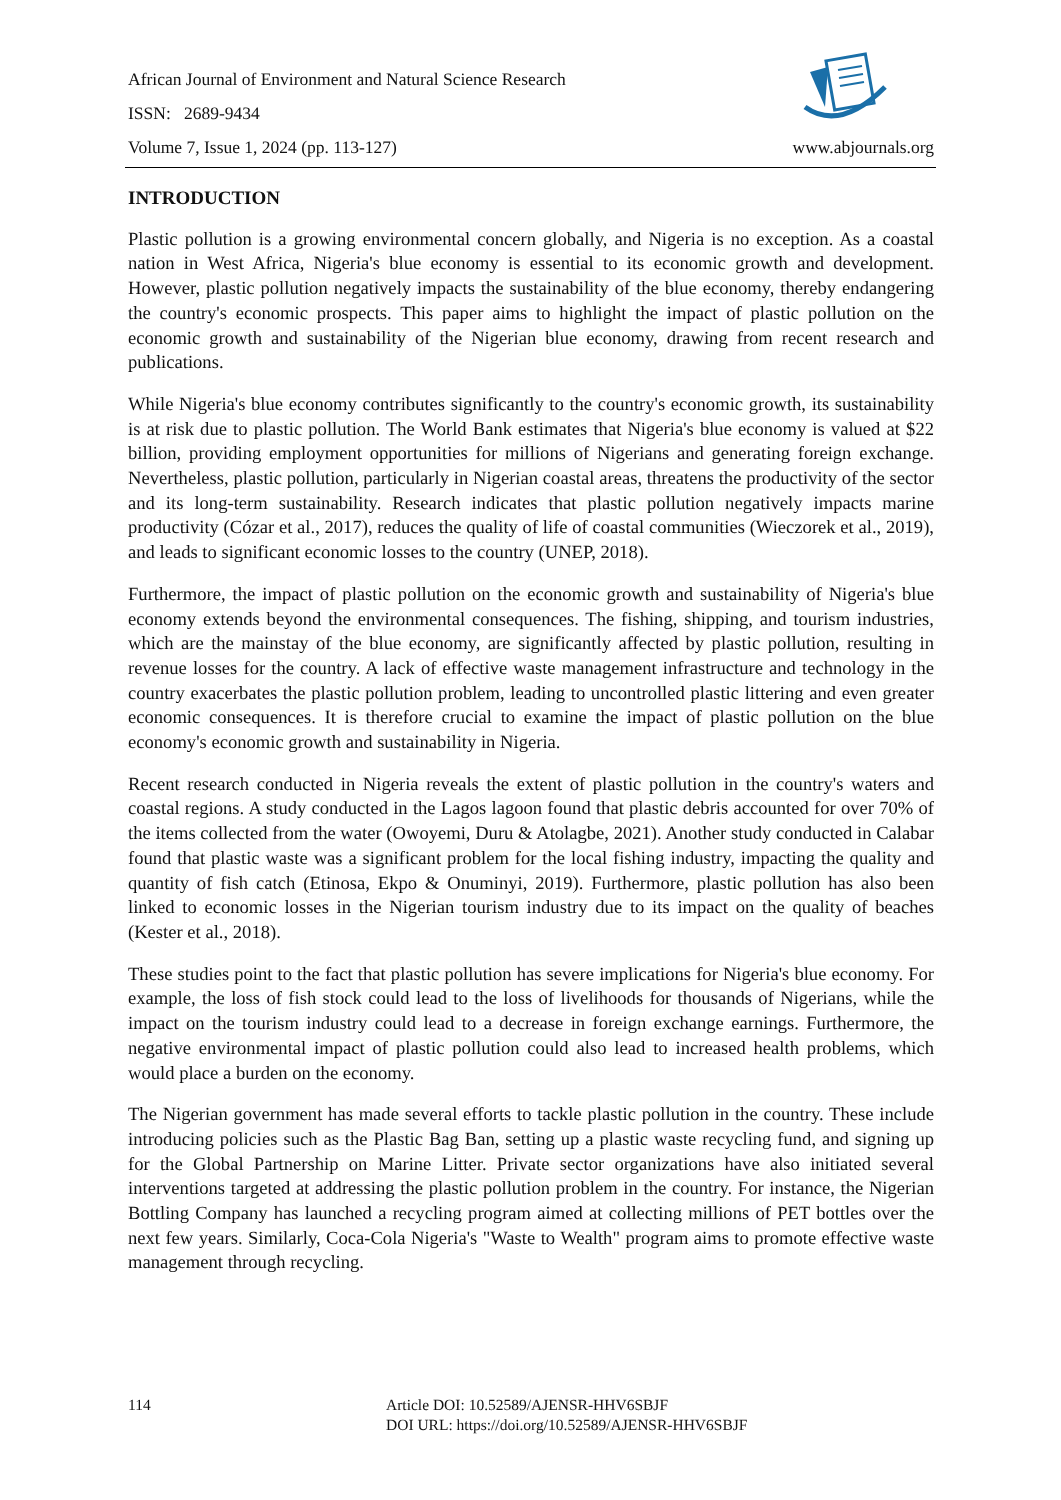African Journal of Environment and Natural Science Research
ISSN: 2689-9434
Volume 7, Issue 1, 2024 (pp. 113-127) www.abjournals.org
INTRODUCTION
Plastic pollution is a growing environmental concern globally, and Nigeria is no exception. As a coastal nation in West Africa, Nigeria's blue economy is essential to its economic growth and development. However, plastic pollution negatively impacts the sustainability of the blue economy, thereby endangering the country's economic prospects. This paper aims to highlight the impact of plastic pollution on the economic growth and sustainability of the Nigerian blue economy, drawing from recent research and publications.
While Nigeria's blue economy contributes significantly to the country's economic growth, its sustainability is at risk due to plastic pollution. The World Bank estimates that Nigeria's blue economy is valued at $22 billion, providing employment opportunities for millions of Nigerians and generating foreign exchange. Nevertheless, plastic pollution, particularly in Nigerian coastal areas, threatens the productivity of the sector and its long-term sustainability. Research indicates that plastic pollution negatively impacts marine productivity (Cózar et al., 2017), reduces the quality of life of coastal communities (Wieczorek et al., 2019), and leads to significant economic losses to the country (UNEP, 2018).
Furthermore, the impact of plastic pollution on the economic growth and sustainability of Nigeria's blue economy extends beyond the environmental consequences. The fishing, shipping, and tourism industries, which are the mainstay of the blue economy, are significantly affected by plastic pollution, resulting in revenue losses for the country. A lack of effective waste management infrastructure and technology in the country exacerbates the plastic pollution problem, leading to uncontrolled plastic littering and even greater economic consequences. It is therefore crucial to examine the impact of plastic pollution on the blue economy's economic growth and sustainability in Nigeria.
Recent research conducted in Nigeria reveals the extent of plastic pollution in the country's waters and coastal regions. A study conducted in the Lagos lagoon found that plastic debris accounted for over 70% of the items collected from the water (Owoyemi, Duru & Atolagbe, 2021). Another study conducted in Calabar found that plastic waste was a significant problem for the local fishing industry, impacting the quality and quantity of fish catch (Etinosa, Ekpo & Onuminyi, 2019). Furthermore, plastic pollution has also been linked to economic losses in the Nigerian tourism industry due to its impact on the quality of beaches (Kester et al., 2018).
These studies point to the fact that plastic pollution has severe implications for Nigeria's blue economy. For example, the loss of fish stock could lead to the loss of livelihoods for thousands of Nigerians, while the impact on the tourism industry could lead to a decrease in foreign exchange earnings. Furthermore, the negative environmental impact of plastic pollution could also lead to increased health problems, which would place a burden on the economy.
The Nigerian government has made several efforts to tackle plastic pollution in the country. These include introducing policies such as the Plastic Bag Ban, setting up a plastic waste recycling fund, and signing up for the Global Partnership on Marine Litter. Private sector organizations have also initiated several interventions targeted at addressing the plastic pollution problem in the country. For instance, the Nigerian Bottling Company has launched a recycling program aimed at collecting millions of PET bottles over the next few years. Similarly, Coca-Cola Nigeria's "Waste to Wealth" program aims to promote effective waste management through recycling.
114 Article DOI: 10.52589/AJENSR-HHV6SBJF
DOI URL: https://doi.org/10.52589/AJENSR-HHV6SBJF